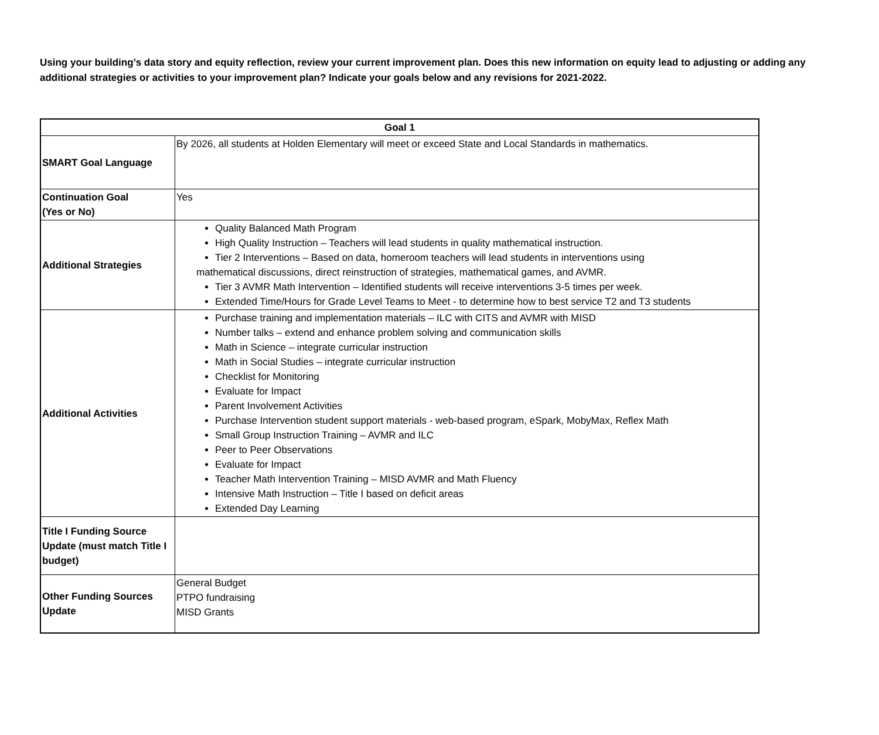Using your building’s data story and equity reflection, review your current improvement plan. Does this new information on equity lead to adjusting or adding any additional strategies or activities to your improvement plan? Indicate your goals below and any revisions for 2021-2022.
| Goal 1 | |
| --- | --- |
| SMART Goal Language | By 2026, all students at Holden Elementary will meet or exceed State and Local Standards in mathematics. |
| Continuation Goal (Yes or No) | Yes |
| Additional Strategies | Quality Balanced Math Program High Quality Instruction – Teachers will lead students in quality mathematical instruction. Tier 2 Interventions – Based on data, homeroom teachers will lead students in interventions using mathematical discussions, direct reinstruction of strategies, mathematical games, and AVMR. Tier 3 AVMR Math Intervention – Identified students will receive interventions 3-5 times per week. Extended Time/Hours for Grade Level Teams to Meet - to determine how to best service T2 and T3 students |
| Additional Activities | Purchase training and implementation materials – ILC with CITS and AVMR with MISD Number talks – extend and enhance problem solving and communication skills Math in Science – integrate curricular instruction Math in Social Studies – integrate curricular instruction Checklist for Monitoring Evaluate for Impact Parent Involvement Activities Purchase Intervention student support materials - web-based program, eSpark, MobyMax, Reflex Math Small Group Instruction Training – AVMR and ILC Peer to Peer Observations Evaluate for Impact Teacher Math Intervention Training – MISD AVMR and Math Fluency Intensive Math Instruction – Title I based on deficit areas Extended Day Learning |
| Title I Funding Source Update (must match Title I budget) | |
| Other Funding Sources Update | General Budget PTPO fundraising MISD Grants |